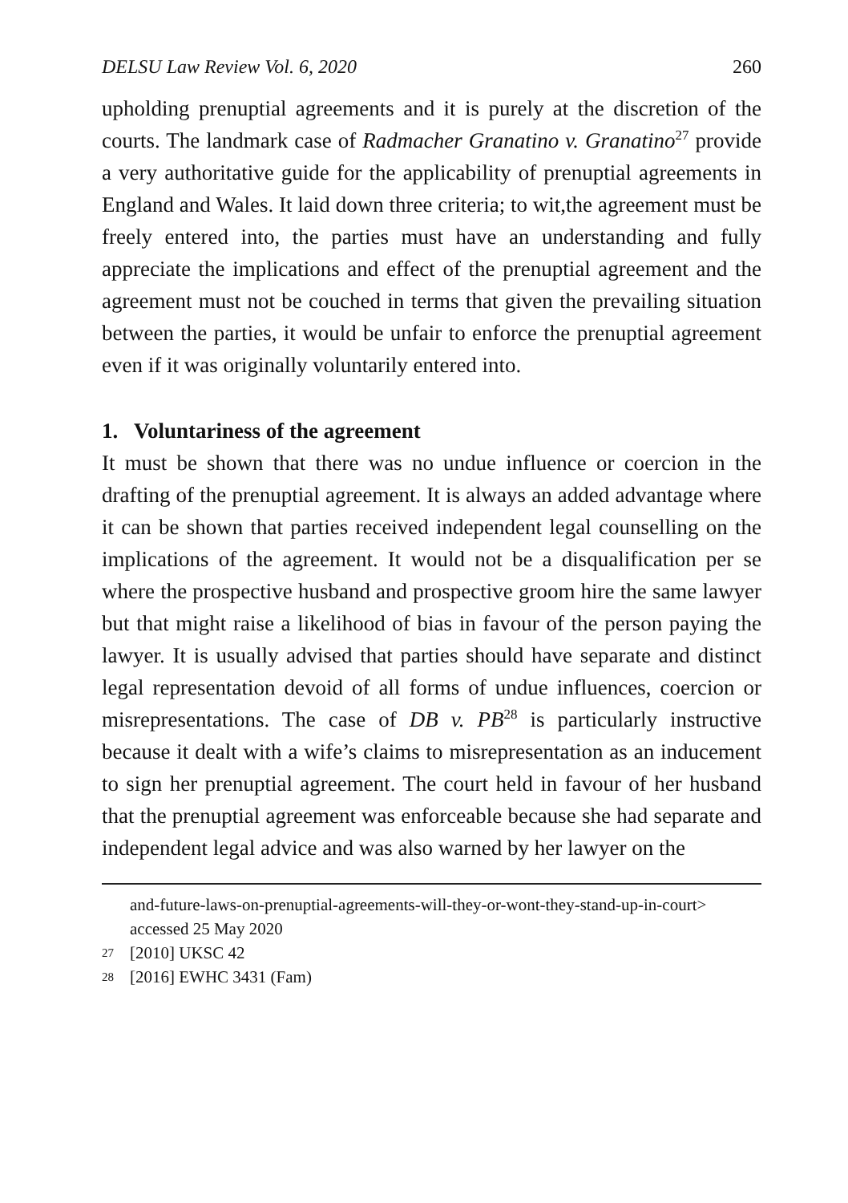DELSU Law Review Vol. 6, 2020 260
upholding prenuptial agreements and it is purely at the discretion of the courts. The landmark case of Radmacher Granatino v. Granatino<sup>27</sup> provide a very authoritative guide for the applicability of prenuptial agreements in England and Wales. It laid down three criteria; to wit,the agreement must be freely entered into, the parties must have an understanding and fully appreciate the implications and effect of the prenuptial agreement and the agreement must not be couched in terms that given the prevailing situation between the parties, it would be unfair to enforce the prenuptial agreement even if it was originally voluntarily entered into.
1. Voluntariness of the agreement
It must be shown that there was no undue influence or coercion in the drafting of the prenuptial agreement. It is always an added advantage where it can be shown that parties received independent legal counselling on the implications of the agreement. It would not be a disqualification per se where the prospective husband and prospective groom hire the same lawyer but that might raise a likelihood of bias in favour of the person paying the lawyer. It is usually advised that parties should have separate and distinct legal representation devoid of all forms of undue influences, coercion or misrepresentations. The case of DB v. PB<sup>28</sup> is particularly instructive because it dealt with a wife’s claims to misrepresentation as an inducement to sign her prenuptial agreement. The court held in favour of her husband that the prenuptial agreement was enforceable because she had separate and independent legal advice and was also warned by her lawyer on the
and-future-laws-on-prenuptial-agreements-will-they-or-wont-they-stand-up-in-court> accessed 25 May 2020
27 [2010] UKSC 42
28 [2016] EWHC 3431 (Fam)